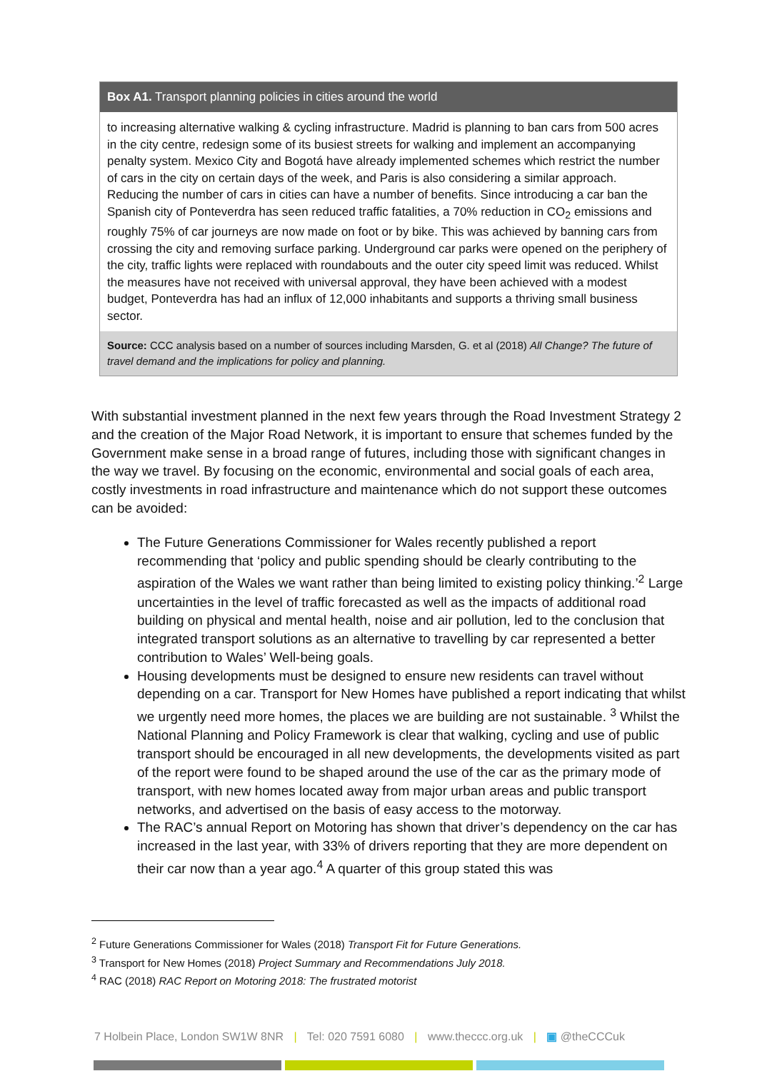Box A1. Transport planning policies in cities around the world
to increasing alternative walking & cycling infrastructure. Madrid is planning to ban cars from 500 acres in the city centre, redesign some of its busiest streets for walking and implement an accompanying penalty system. Mexico City and Bogotá have already implemented schemes which restrict the number of cars in the city on certain days of the week, and Paris is also considering a similar approach.
Reducing the number of cars in cities can have a number of benefits. Since introducing a car ban the Spanish city of Ponteverdra has seen reduced traffic fatalities, a 70% reduction in CO<sub>2</sub> emissions and roughly 75% of car journeys are now made on foot or by bike. This was achieved by banning cars from crossing the city and removing surface parking. Underground car parks were opened on the periphery of the city, traffic lights were replaced with roundabouts and the outer city speed limit was reduced. Whilst the measures have not received with universal approval, they have been achieved with a modest budget, Ponteverdra has had an influx of 12,000 inhabitants and supports a thriving small business sector.
Source: CCC analysis based on a number of sources including Marsden, G. et al (2018) All Change? The future of travel demand and the implications for policy and planning.
With substantial investment planned in the next few years through the Road Investment Strategy 2 and the creation of the Major Road Network, it is important to ensure that schemes funded by the Government make sense in a broad range of futures, including those with significant changes in the way we travel. By focusing on the economic, environmental and social goals of each area, costly investments in road infrastructure and maintenance which do not support these outcomes can be avoided:
The Future Generations Commissioner for Wales recently published a report recommending that ‘policy and public spending should be clearly contributing to the aspiration of the Wales we want rather than being limited to existing policy thinking.’<sup>2</sup> Large uncertainties in the level of traffic forecasted as well as the impacts of additional road building on physical and mental health, noise and air pollution, led to the conclusion that integrated transport solutions as an alternative to travelling by car represented a better contribution to Wales’ Well-being goals.
Housing developments must be designed to ensure new residents can travel without depending on a car. Transport for New Homes have published a report indicating that whilst we urgently need more homes, the places we are building are not sustainable. <sup>3</sup> Whilst the National Planning and Policy Framework is clear that walking, cycling and use of public transport should be encouraged in all new developments, the developments visited as part of the report were found to be shaped around the use of the car as the primary mode of transport, with new homes located away from major urban areas and public transport networks, and advertised on the basis of easy access to the motorway.
The RAC’s annual Report on Motoring has shown that driver’s dependency on the car has increased in the last year, with 33% of drivers reporting that they are more dependent on their car now than a year ago.<sup>4</sup> A quarter of this group stated this was
<sup>2</sup> Future Generations Commissioner for Wales (2018) Transport Fit for Future Generations.
<sup>3</sup> Transport for New Homes (2018) Project Summary and Recommendations July 2018.
<sup>4</sup> RAC (2018) RAC Report on Motoring 2018: The frustrated motorist
7 Holbein Place, London SW1W 8NR | Tel: 020 7591 6080 | www.theccc.org.uk | ▣ @theCCCuk